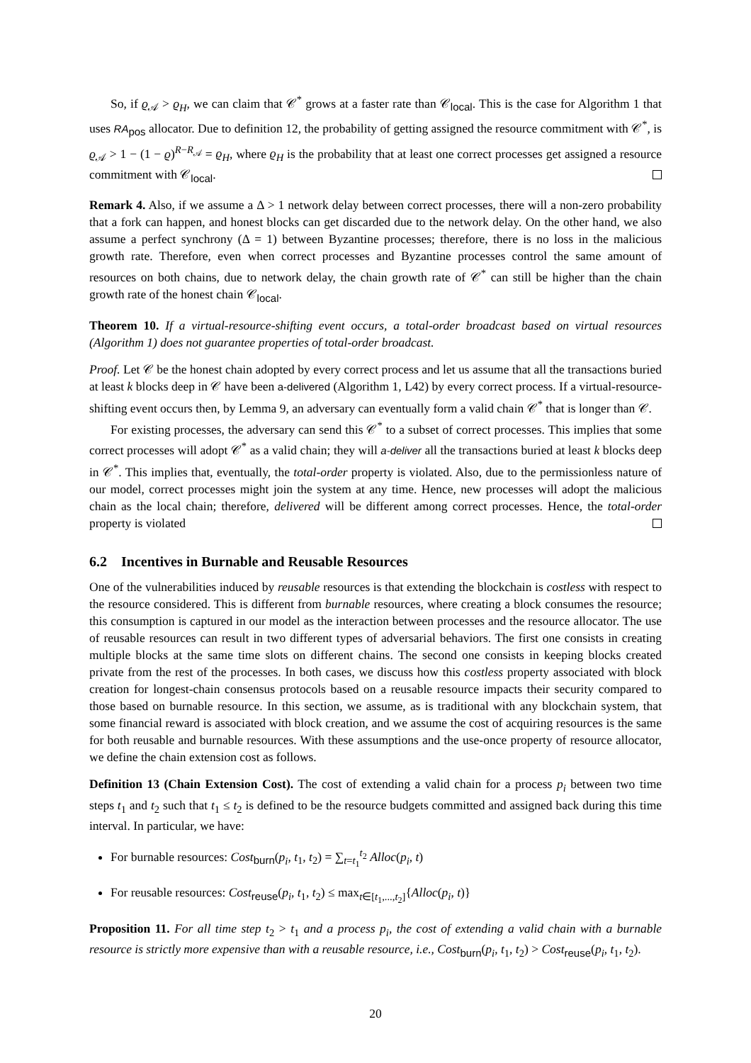So, if ϱ<sub>𝒜</sub> > ϱ<sub>H</sub>, we can claim that 𝒞<sup>*</sup> grows at a faster rate than 𝒞<sub>local</sub>. This is the case for Algorithm 1 that uses RA<sub>pos</sub> allocator. Due to definition 12, the probability of getting assigned the resource commitment with 𝒞<sup>*</sup>, is ϱ<sub>𝒜</sub> > 1 − (1 − ϱ)<sup>R−R<sub>𝒜</sub></sup> = ϱ<sub>H</sub>, where ϱ<sub>H</sub> is the probability that at least one correct processes get assigned a resource commitment with 𝒞<sub>local</sub>.
Remark 4. Also, if we assume a Δ > 1 network delay between correct processes, there will a non-zero probability that a fork can happen, and honest blocks can get discarded due to the network delay. On the other hand, we also assume a perfect synchrony (Δ = 1) between Byzantine processes; therefore, there is no loss in the malicious growth rate. Therefore, even when correct processes and Byzantine processes control the same amount of resources on both chains, due to network delay, the chain growth rate of 𝒞<sup>*</sup> can still be higher than the chain growth rate of the honest chain 𝒞<sub>local</sub>.
Theorem 10. If a virtual-resource-shifting event occurs, a total-order broadcast based on virtual resources (Algorithm 1) does not guarantee properties of total-order broadcast.
Proof. Let 𝒞 be the honest chain adopted by every correct process and let us assume that all the transactions buried at least k blocks deep in 𝒞 have been a-delivered (Algorithm 1, L42) by every correct process. If a virtual-resource-shifting event occurs then, by Lemma 9, an adversary can eventually form a valid chain 𝒞<sup>*</sup> that is longer than 𝒞.
For existing processes, the adversary can send this 𝒞<sup>*</sup> to a subset of correct processes. This implies that some correct processes will adopt 𝒞<sup>*</sup> as a valid chain; they will a-deliver all the transactions buried at least k blocks deep in 𝒞<sup>*</sup>. This implies that, eventually, the total-order property is violated. Also, due to the permissionless nature of our model, correct processes might join the system at any time. Hence, new processes will adopt the malicious chain as the local chain; therefore, delivered will be different among correct processes. Hence, the total-order property is violated
6.2 Incentives in Burnable and Reusable Resources
One of the vulnerabilities induced by reusable resources is that extending the blockchain is costless with respect to the resource considered. This is different from burnable resources, where creating a block consumes the resource; this consumption is captured in our model as the interaction between processes and the resource allocator. The use of reusable resources can result in two different types of adversarial behaviors. The first one consists in creating multiple blocks at the same time slots on different chains. The second one consists in keeping blocks created private from the rest of the processes. In both cases, we discuss how this costless property associated with block creation for longest-chain consensus protocols based on a reusable resource impacts their security compared to those based on burnable resource. In this section, we assume, as is traditional with any blockchain system, that some financial reward is associated with block creation, and we assume the cost of acquiring resources is the same for both reusable and burnable resources. With these assumptions and the use-once property of resource allocator, we define the chain extension cost as follows.
Definition 13 (Chain Extension Cost). The cost of extending a valid chain for a process p<sub>i</sub> between two time steps t<sub>1</sub> and t<sub>2</sub> such that t<sub>1</sub> ≤ t<sub>2</sub> is defined to be the resource budgets committed and assigned back during this time interval. In particular, we have:
For burnable resources: Cost<sub>burn</sub>(p<sub>i</sub>, t<sub>1</sub>, t<sub>2</sub>) = ∑<sub>t=t<sub>1</sub></sub><sup>t<sub>2</sub></sup> Alloc(p<sub>i</sub>, t)
For reusable resources: Cost<sub>reuse</sub>(p<sub>i</sub>, t<sub>1</sub>, t<sub>2</sub>) ≤ max<sub>t∈[t<sub>1</sub>,...,t<sub>2</sub>]</sub>{Alloc(p<sub>i</sub>, t)}
Proposition 11. For all time step t<sub>2</sub> > t<sub>1</sub> and a process p<sub>i</sub>, the cost of extending a valid chain with a burnable resource is strictly more expensive than with a reusable resource, i.e., Cost<sub>burn</sub>(p<sub>i</sub>, t<sub>1</sub>, t<sub>2</sub>) > Cost<sub>reuse</sub>(p<sub>i</sub>, t<sub>1</sub>, t<sub>2</sub>).
20